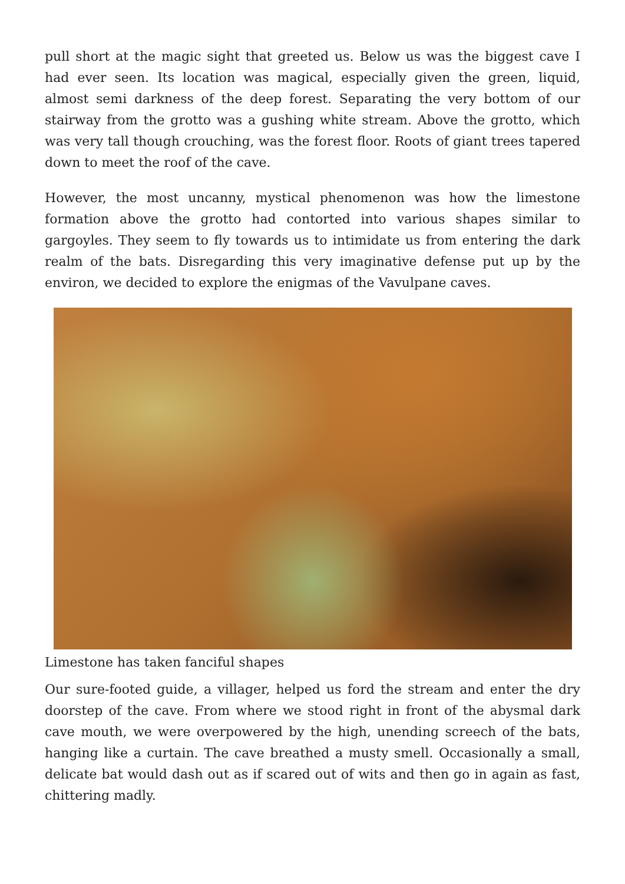pull short at the magic sight that greeted us. Below us was the biggest cave I had ever seen. Its location was magical, especially given the green, liquid, almost semi darkness of the deep forest. Separating the very bottom of our stairway from the grotto was a gushing white stream. Above the grotto, which was very tall though crouching, was the forest floor. Roots of giant trees tapered down to meet the roof of the cave.
However, the most uncanny, mystical phenomenon was how the limestone formation above the grotto had contorted into various shapes similar to gargoyles. They seem to fly towards us to intimidate us from entering the dark realm of the bats. Disregarding this very imaginative defense put up by the environ, we decided to explore the enigmas of the Vavulpane caves.
Limestone has taken fanciful shapes
Our sure-footed guide, a villager, helped us ford the stream and enter the dry doorstep of the cave. From where we stood right in front of the abysmal dark cave mouth, we were overpowered by the high, unending screech of the bats, hanging like a curtain. The cave breathed a musty smell. Occasionally a small, delicate bat would dash out as if scared out of wits and then go in again as fast, chittering madly.